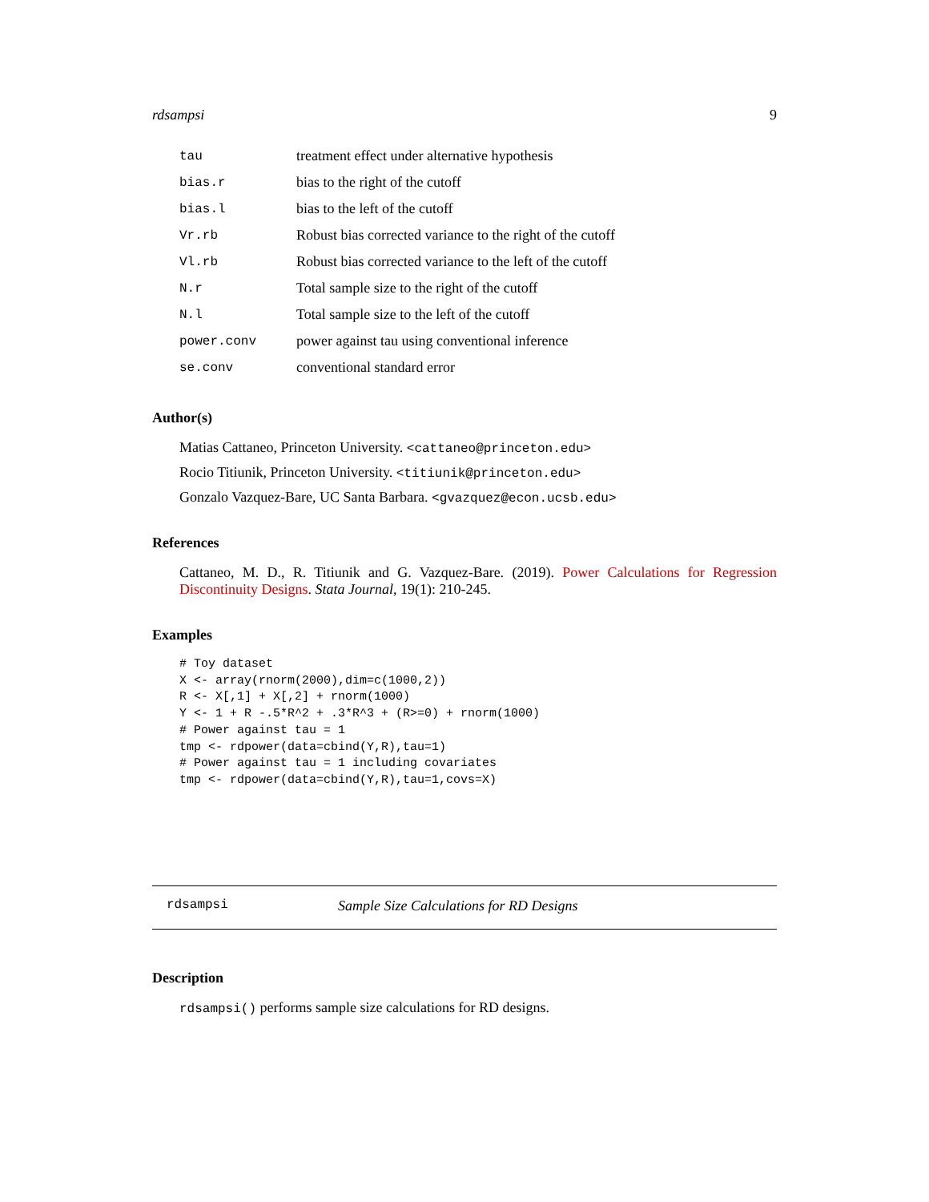rdsampsi 9
| tau | treatment effect under alternative hypothesis |
| bias.r | bias to the right of the cutoff |
| bias.l | bias to the left of the cutoff |
| Vr.rb | Robust bias corrected variance to the right of the cutoff |
| Vl.rb | Robust bias corrected variance to the left of the cutoff |
| N.r | Total sample size to the right of the cutoff |
| N.l | Total sample size to the left of the cutoff |
| power.conv | power against tau using conventional inference |
| se.conv | conventional standard error |
Author(s)
Matias Cattaneo, Princeton University. <cattaneo@princeton.edu>
Rocio Titiunik, Princeton University. <titiunik@princeton.edu>
Gonzalo Vazquez-Bare, UC Santa Barbara. <gvazquez@econ.ucsb.edu>
References
Cattaneo, M. D., R. Titiunik and G. Vazquez-Bare. (2019). Power Calculations for Regression Discontinuity Designs. Stata Journal, 19(1): 210-245.
Examples
# Toy dataset
X <- array(rnorm(2000),dim=c(1000,2))
R <- X[,1] + X[,2] + rnorm(1000)
Y <- 1 + R -.5*R^2 + .3*R^3 + (R>=0) + rnorm(1000)
# Power against tau = 1
tmp <- rdpower(data=cbind(Y,R),tau=1)
# Power against tau = 1 including covariates
tmp <- rdpower(data=cbind(Y,R),tau=1,covs=X)
rdsampsi Sample Size Calculations for RD Designs
Description
rdsampsi() performs sample size calculations for RD designs.